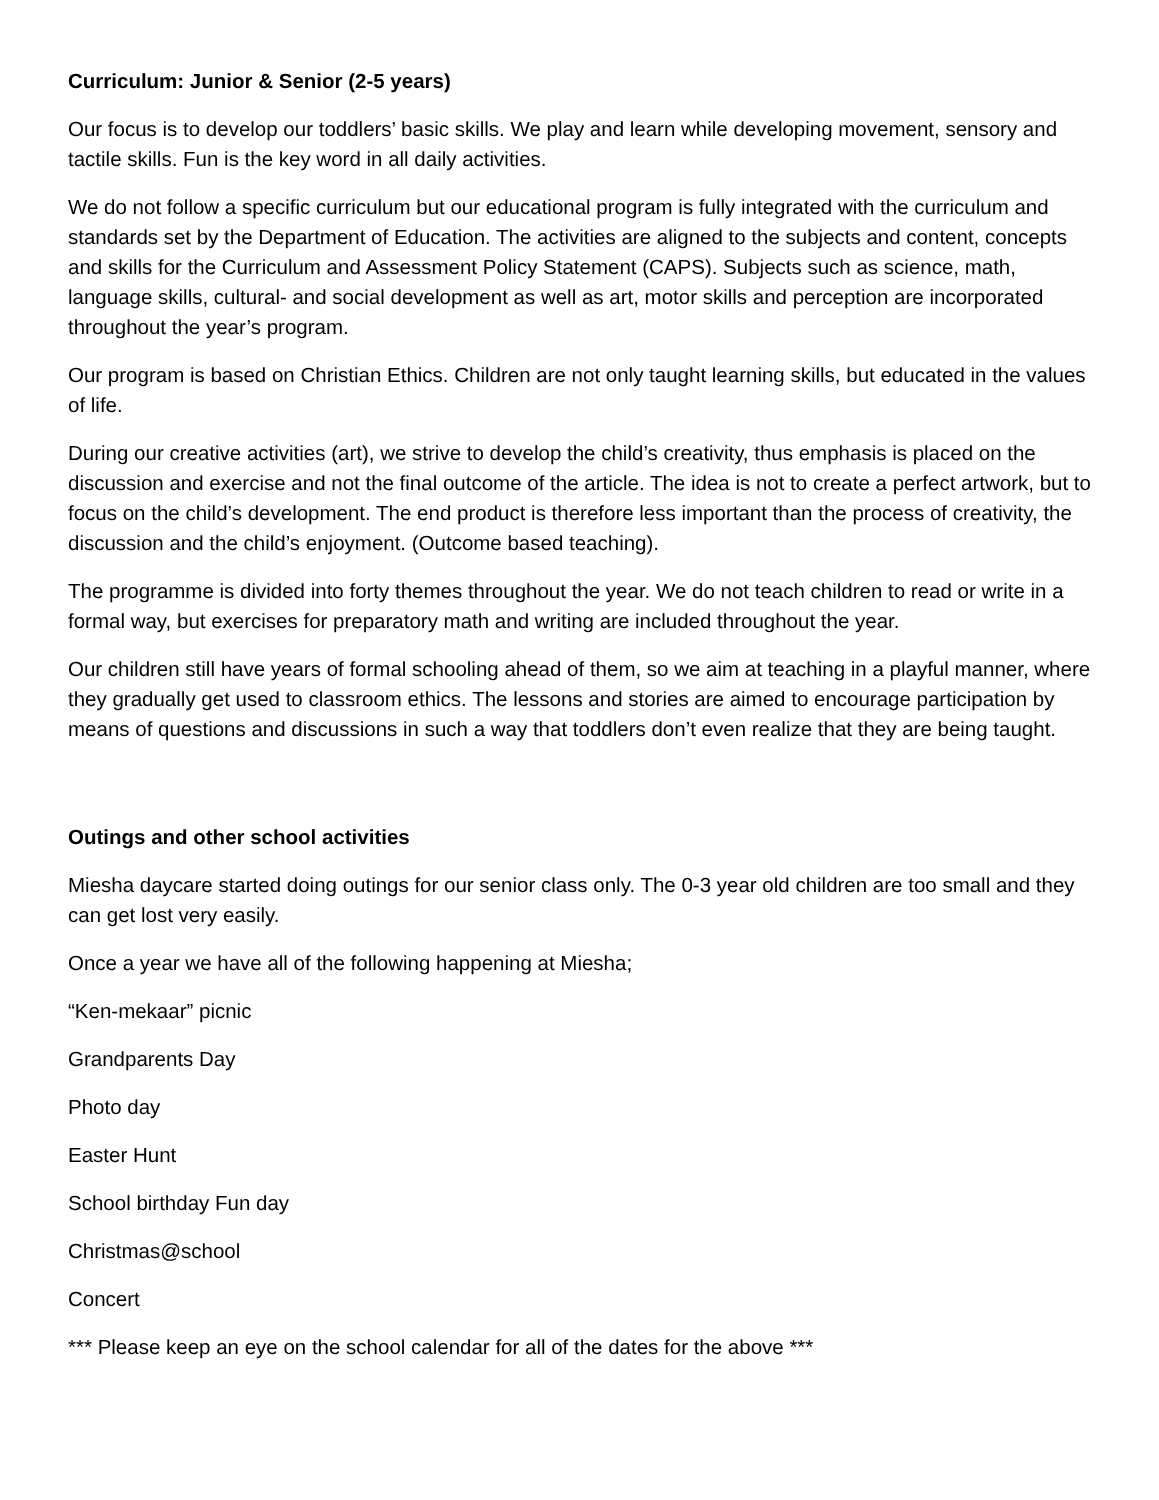Curriculum: Junior & Senior (2-5 years)
Our focus is to develop our toddlers’ basic skills. We play and learn while developing movement, sensory and tactile skills. Fun is the key word in all daily activities.
We do not follow a specific curriculum but our educational program is fully integrated with the curriculum and standards set by the Department of Education. The activities are aligned to the subjects and content, concepts and skills for the Curriculum and Assessment Policy Statement (CAPS). Subjects such as science, math, language skills, cultural- and social development as well as art, motor skills and perception are incorporated throughout the year’s program.
Our program is based on Christian Ethics. Children are not only taught learning skills, but educated in the values of life.
During our creative activities (art), we strive to develop the child’s creativity, thus emphasis is placed on the discussion and exercise and not the final outcome of the article. The idea is not to create a perfect artwork, but to focus on the child’s development. The end product is therefore less important than the process of creativity, the discussion and the child’s enjoyment. (Outcome based teaching).
The programme is divided into forty themes throughout the year. We do not teach children to read or write in a formal way, but exercises for preparatory math and writing are included throughout the year.
Our children still have years of formal schooling ahead of them, so we aim at teaching in a playful manner, where they gradually get used to classroom ethics. The lessons and stories are aimed to encourage participation by means of questions and discussions in such a way that toddlers don’t even realize that they are being taught.
Outings and other school activities
Miesha daycare started doing outings for our senior class only. The 0-3 year old children are too small and they can get lost very easily.
Once a year we have all of the following happening at Miesha;
“Ken-mekaar” picnic
Grandparents Day
Photo day
Easter Hunt
School birthday Fun day
Christmas@school
Concert
*** Please keep an eye on the school calendar for all of the dates for the above ***